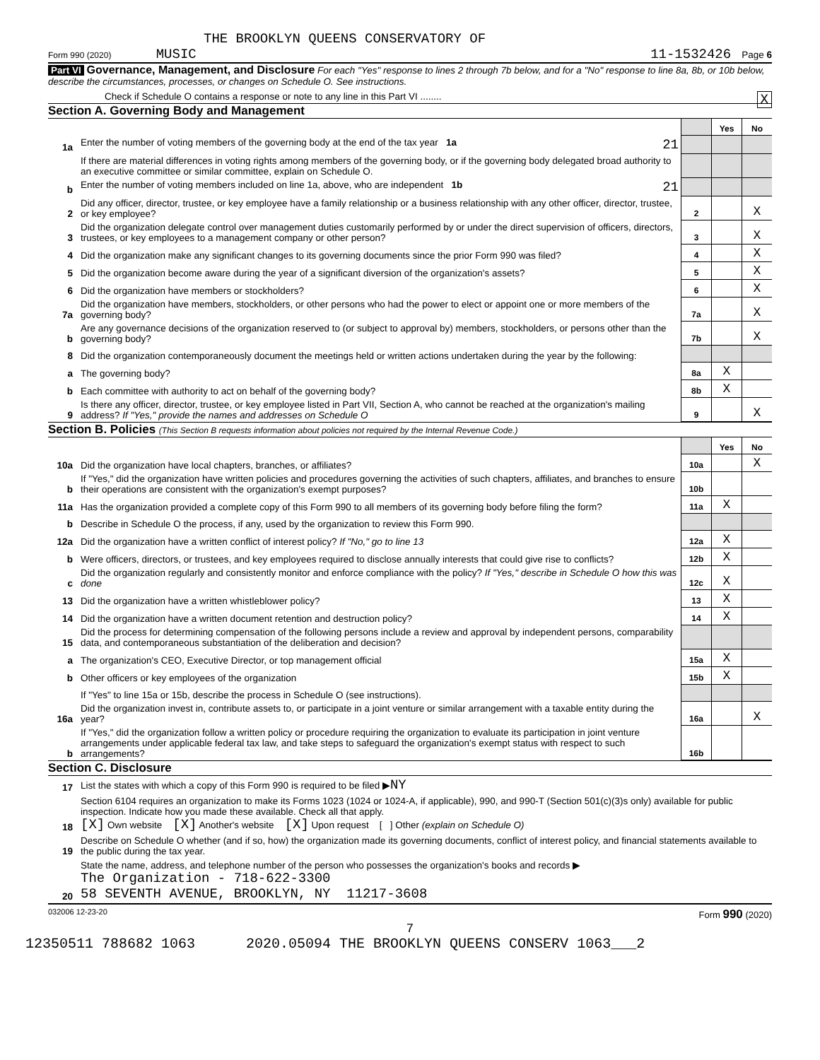THE BROOKLYN QUEENS CONSERVATORY OF
Form 990 (2020) MUSIC 11-1532426 Page 6
Part VI Governance, Management, and Disclosure For each "Yes" response to lines 2 through 7b below, and for a "No" response to line 8a, 8b, or 10b below, describe the circumstances, processes, or changes on Schedule O. See instructions.
Check if Schedule O contains a response or note to any line in this Part VI ........ X
Section A. Governing Body and Management
| | | | Yes | No |
| 1a | Enter the number of voting members of the governing body at the end of the tax year 1a 21 | | | |
| | If there are material differences in voting rights among members of the governing body, or if the governing body delegated broad authority to an executive committee or similar committee, explain on Schedule O. | | | |
| b | Enter the number of voting members included on line 1a, above, who are independent 1b 21 | | | |
| 2 | Did any officer, director, trustee, or key employee have a family relationship or a business relationship with any other officer, director, trustee, or key employee? | 2 | | X |
| 3 | Did the organization delegate control over management duties customarily performed by or under the direct supervision of officers, directors, trustees, or key employees to a management company or other person? | 3 | | X |
| 4 | Did the organization make any significant changes to its governing documents since the prior Form 990 was filed? | 4 | | X |
| 5 | Did the organization become aware during the year of a significant diversion of the organization's assets? | 5 | | X |
| 6 | Did the organization have members or stockholders? | 6 | | X |
| 7a | Did the organization have members, stockholders, or other persons who had the power to elect or appoint one or more members of the governing body? | 7a | | X |
| b | Are any governance decisions of the organization reserved to (or subject to approval by) members, stockholders, or persons other than the governing body? | 7b | | X |
| 8 | Did the organization contemporaneously document the meetings held or written actions undertaken during the year by the following: | | | |
| a | The governing body? | 8a | X | |
| b | Each committee with authority to act on behalf of the governing body? | 8b | X | |
| 9 | Is there any officer, director, trustee, or key employee listed in Part VII, Section A, who cannot be reached at the organization's mailing address? If "Yes," provide the names and addresses on Schedule O | 9 | | X |
Section B. Policies (This Section B requests information about policies not required by the Internal Revenue Code.)
| | | | Yes | No |
| 10a | Did the organization have local chapters, branches, or affiliates? | 10a | | X |
| b | If "Yes," did the organization have written policies and procedures governing the activities of such chapters, affiliates, and branches to ensure their operations are consistent with the organization's exempt purposes? | 10b | | |
| 11a | Has the organization provided a complete copy of this Form 990 to all members of its governing body before filing the form? | 11a | X | |
| b | Describe in Schedule O the process, if any, used by the organization to review this Form 990. | | | |
| 12a | Did the organization have a written conflict of interest policy? If "No," go to line 13 | 12a | X | |
| b | Were officers, directors, or trustees, and key employees required to disclose annually interests that could give rise to conflicts? | 12b | X | |
| c | Did the organization regularly and consistently monitor and enforce compliance with the policy? If "Yes," describe in Schedule O how this was done | 12c | X | |
| 13 | Did the organization have a written whistleblower policy? | 13 | X | |
| 14 | Did the organization have a written document retention and destruction policy? | 14 | X | |
| 15 | Did the process for determining compensation of the following persons include a review and approval by independent persons, comparability data, and contemporaneous substantiation of the deliberation and decision? | | | |
| a | The organization's CEO, Executive Director, or top management official | 15a | X | |
| b | Other officers or key employees of the organization | 15b | X | |
| | If "Yes" to line 15a or 15b, describe the process in Schedule O (see instructions). | | | |
| 16a | Did the organization invest in, contribute assets to, or participate in a joint venture or similar arrangement with a taxable entity during the year? | 16a | | X |
| b | If "Yes," did the organization follow a written policy or procedure requiring the organization to evaluate its participation in joint venture arrangements under applicable federal tax law, and take steps to safeguard the organization's exempt status with respect to such arrangements? | 16b | | |
Section C. Disclosure
| 17 | List the states with which a copy of this Form 990 is required to be filed ▶ NY |
| 18 | Section 6104 requires an organization to make its Forms 1023 (1024 or 1024-A, if applicable), 990, and 990-T (Section 501(c)(3)s only) available for public inspection. Indicate how you made these available. Check all that apply. [X] Own website [X] Another's website [X] Upon request [ ] Other (explain on Schedule O) |
| 19 | Describe on Schedule O whether (and if so, how) the organization made its governing documents, conflict of interest policy, and financial statements available to the public during the tax year. |
| 20 | State the name, address, and telephone number of the person who possesses the organization's books and records ▶ The Organization - 718-622-3300 58 SEVENTH AVENUE, BROOKLYN, NY 11217-3608 |
032006 12-23-20 Form 990 (2020)
7
12350511 788682 1063 2020.05094 THE BROOKLYN QUEENS CONSERV 1063___2